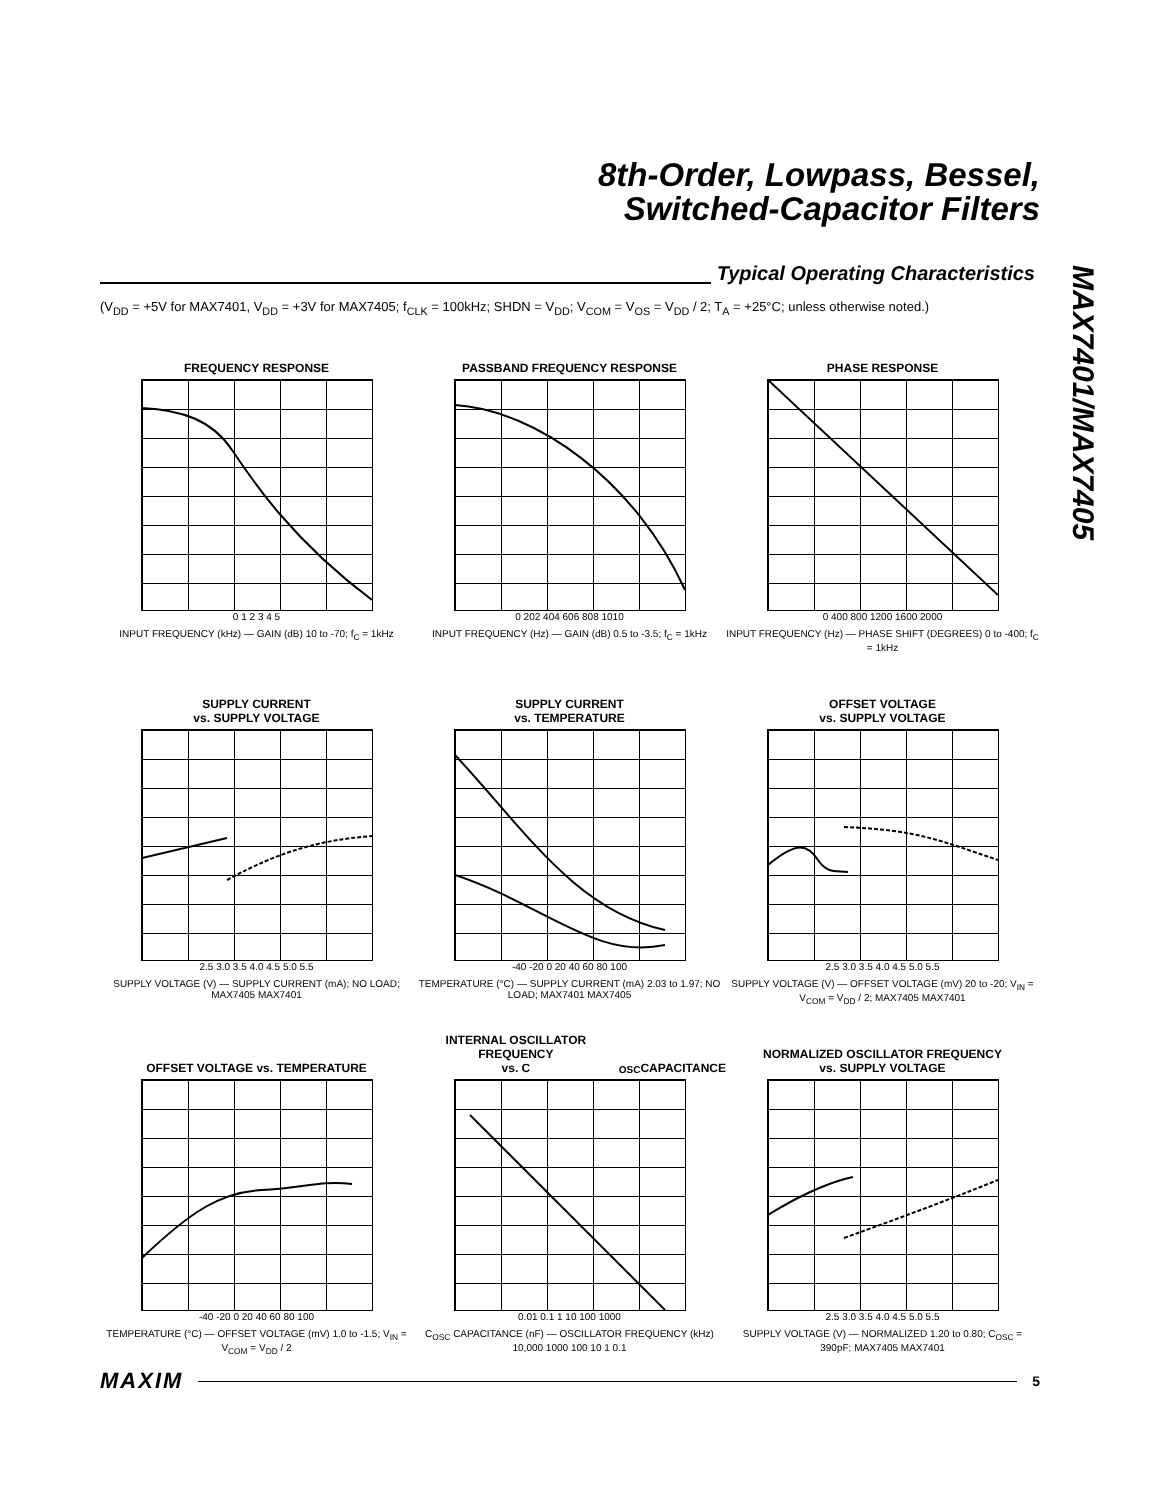8th-Order, Lowpass, Bessel,
Switched-Capacitor Filters
Typical Operating Characteristics
(V<sub>DD</sub> = +5V for MAX7401, V<sub>DD</sub> = +3V for MAX7405; f<sub>CLK</sub> = 100kHz; SHDN = V<sub>DD</sub>; V<sub>COM</sub> = V<sub>OS</sub> = V<sub>DD</sub> / 2; T<sub>A</sub> = +25°C; unless otherwise noted.)
MAX7401/MAX7405
FREQUENCY RESPONSE
0 1 2 3 4 5
INPUT FREQUENCY (kHz) — GAIN (dB) 10 to -70; f<sub>C</sub> = 1kHz
PASSBAND FREQUENCY RESPONSE
0 202 404 606 808 1010
INPUT FREQUENCY (Hz) — GAIN (dB) 0.5 to -3.5; f<sub>C</sub> = 1kHz
PHASE RESPONSE
0 400 800 1200 1600 2000
INPUT FREQUENCY (Hz) — PHASE SHIFT (DEGREES) 0 to -400; f<sub>C</sub> = 1kHz
SUPPLY CURRENT
vs. SUPPLY VOLTAGE
2.5 3.0 3.5 4.0 4.5 5.0 5.5
SUPPLY VOLTAGE (V) — SUPPLY CURRENT (mA); NO LOAD; MAX7405 MAX7401
SUPPLY CURRENT
vs. TEMPERATURE
-40 -20 0 20 40 60 80 100
TEMPERATURE (°C) — SUPPLY CURRENT (mA) 2.03 to 1.97; NO LOAD; MAX7401 MAX7405
OFFSET VOLTAGE
vs. SUPPLY VOLTAGE
2.5 3.0 3.5 4.0 4.5 5.0 5.5
SUPPLY VOLTAGE (V) — OFFSET VOLTAGE (mV) 20 to -20; V<sub>IN</sub> = V<sub>COM</sub> = V<sub>DD</sub> / 2; MAX7405 MAX7401
OFFSET VOLTAGE vs. TEMPERATURE
-40 -20 0 20 40 60 80 100
TEMPERATURE (°C) — OFFSET VOLTAGE (mV) 1.0 to -1.5; V<sub>IN</sub> = V<sub>COM</sub> = V<sub>DD</sub> / 2
INTERNAL OSCILLATOR FREQUENCY
vs. C<sub>OSC</sub> CAPACITANCE
0.01 0.1 1 10 100 1000
C<sub>OSC</sub> CAPACITANCE (nF) — OSCILLATOR FREQUENCY (kHz) 10,000 1000 100 10 1 0.1
NORMALIZED OSCILLATOR FREQUENCY
vs. SUPPLY VOLTAGE
2.5 3.0 3.5 4.0 4.5 5.0 5.5
SUPPLY VOLTAGE (V) — NORMALIZED 1.20 to 0.80; C<sub>OSC</sub> = 390pF; MAX7405 MAX7401
MAXIM 5